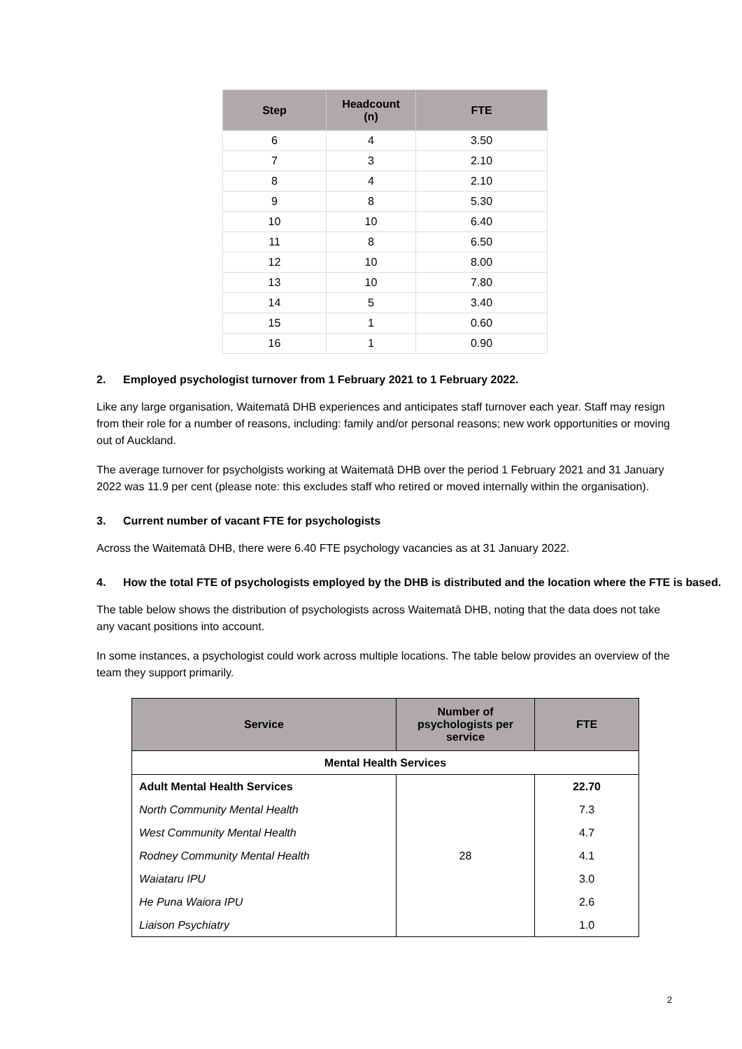| Step | Headcount (n) | FTE |
| --- | --- | --- |
| 6 | 4 | 3.50 |
| 7 | 3 | 2.10 |
| 8 | 4 | 2.10 |
| 9 | 8 | 5.30 |
| 10 | 10 | 6.40 |
| 11 | 8 | 6.50 |
| 12 | 10 | 8.00 |
| 13 | 10 | 7.80 |
| 14 | 5 | 3.40 |
| 15 | 1 | 0.60 |
| 16 | 1 | 0.90 |
2. Employed psychologist turnover from 1 February 2021 to 1 February 2022.
Like any large organisation, Waitematā DHB experiences and anticipates staff turnover each year. Staff may resign from their role for a number of reasons, including: family and/or personal reasons; new work opportunities or moving out of Auckland.
The average turnover for psycholgists working at Waitematā DHB over the period 1 February 2021 and 31 January 2022 was 11.9 per cent (please note: this excludes staff who retired or moved internally within the organisation).
3. Current number of vacant FTE for psychologists
Across the Waitematā DHB, there were 6.40 FTE psychology vacancies as at 31 January 2022.
4. How the total FTE of psychologists employed by the DHB is distributed and the location where the FTE is based.
The table below shows the distribution of psychologists across Waitematā DHB, noting that the data does not take any vacant positions into account.
In some instances, a psychologist could work across multiple locations. The table below provides an overview of the team they support primarily.
| Service | Number of psychologists per service | FTE |
| --- | --- | --- |
| Mental Health Services | | |
| Adult Mental Health Services | 28 | 22.70 |
| North Community Mental Health | | 7.3 |
| West Community Mental Health | | 4.7 |
| Rodney Community Mental Health | | 4.1 |
| Waiataru IPU | | 3.0 |
| He Puna Waiora IPU | | 2.6 |
| Liaison Psychiatry | | 1.0 |
2